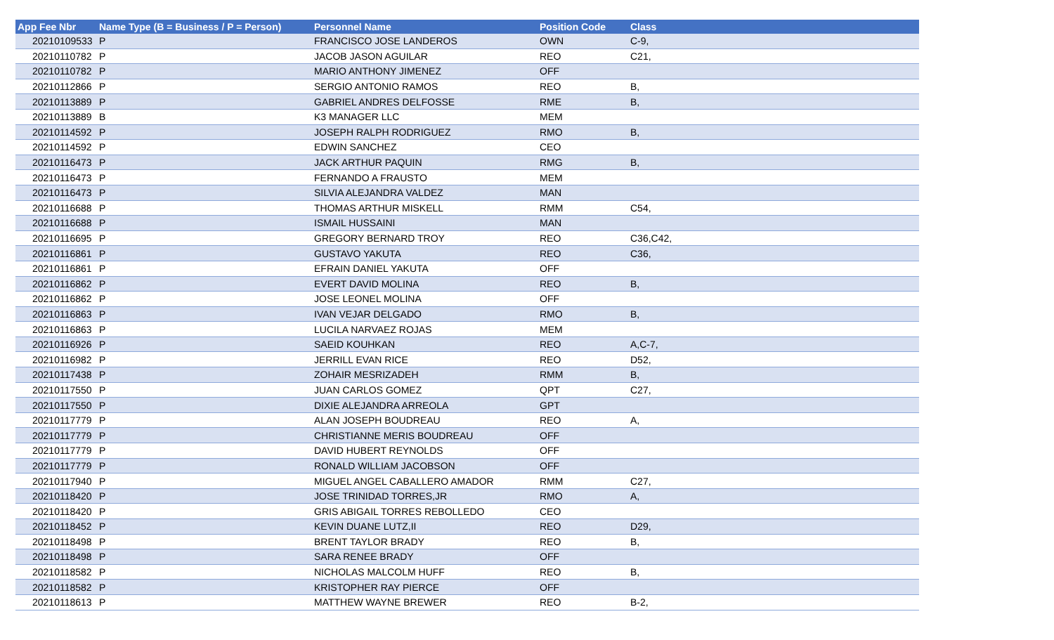| App Fee Nbr | Name Type (B = Business / P = Person) | Personnel Name | Position Code | Class |
| --- | --- | --- | --- | --- |
| 20210109533 | P | FRANCISCO JOSE LANDEROS | OWN | C-9, |
| 20210110782 | P | JACOB JASON AGUILAR | REO | C21, |
| 20210110782 | P | MARIO ANTHONY JIMENEZ | OFF | |
| 20210112866 | P | SERGIO ANTONIO RAMOS | REO | B, |
| 20210113889 | P | GABRIEL ANDRES DELFOSSE | RME | B, |
| 20210113889 | B | K3 MANAGER LLC | MEM | |
| 20210114592 | P | JOSEPH RALPH RODRIGUEZ | RMO | B, |
| 20210114592 | P | EDWIN SANCHEZ | CEO | |
| 20210116473 | P | JACK ARTHUR PAQUIN | RMG | B, |
| 20210116473 | P | FERNANDO A FRAUSTO | MEM | |
| 20210116473 | P | SILVIA ALEJANDRA VALDEZ | MAN | |
| 20210116688 | P | THOMAS ARTHUR MISKELL | RMM | C54, |
| 20210116688 | P | ISMAIL HUSSAINI | MAN | |
| 20210116695 | P | GREGORY BERNARD TROY | REO | C36,C42, |
| 20210116861 | P | GUSTAVO YAKUTA | REO | C36, |
| 20210116861 | P | EFRAIN DANIEL YAKUTA | OFF | |
| 20210116862 | P | EVERT DAVID MOLINA | REO | B, |
| 20210116862 | P | JOSE LEONEL MOLINA | OFF | |
| 20210116863 | P | IVAN VEJAR DELGADO | RMO | B, |
| 20210116863 | P | LUCILA NARVAEZ ROJAS | MEM | |
| 20210116926 | P | SAEID KOUHKAN | REO | A,C-7, |
| 20210116982 | P | JERRILL EVAN RICE | REO | D52, |
| 20210117438 | P | ZOHAIR MESRIZADEH | RMM | B, |
| 20210117550 | P | JUAN CARLOS GOMEZ | QPT | C27, |
| 20210117550 | P | DIXIE ALEJANDRA ARREOLA | GPT | |
| 20210117779 | P | ALAN JOSEPH BOUDREAU | REO | A, |
| 20210117779 | P | CHRISTIANNE MERIS BOUDREAU | OFF | |
| 20210117779 | P | DAVID HUBERT REYNOLDS | OFF | |
| 20210117779 | P | RONALD WILLIAM JACOBSON | OFF | |
| 20210117940 | P | MIGUEL ANGEL CABALLERO AMADOR | RMM | C27, |
| 20210118420 | P | JOSE TRINIDAD TORRES,JR | RMO | A, |
| 20210118420 | P | GRIS ABIGAIL TORRES REBOLLEDO | CEO | |
| 20210118452 | P | KEVIN DUANE LUTZ,II | REO | D29, |
| 20210118498 | P | BRENT TAYLOR BRADY | REO | B, |
| 20210118498 | P | SARA RENEE BRADY | OFF | |
| 20210118582 | P | NICHOLAS MALCOLM HUFF | REO | B, |
| 20210118582 | P | KRISTOPHER RAY PIERCE | OFF | |
| 20210118613 | P | MATTHEW WAYNE BREWER | REO | B-2, |